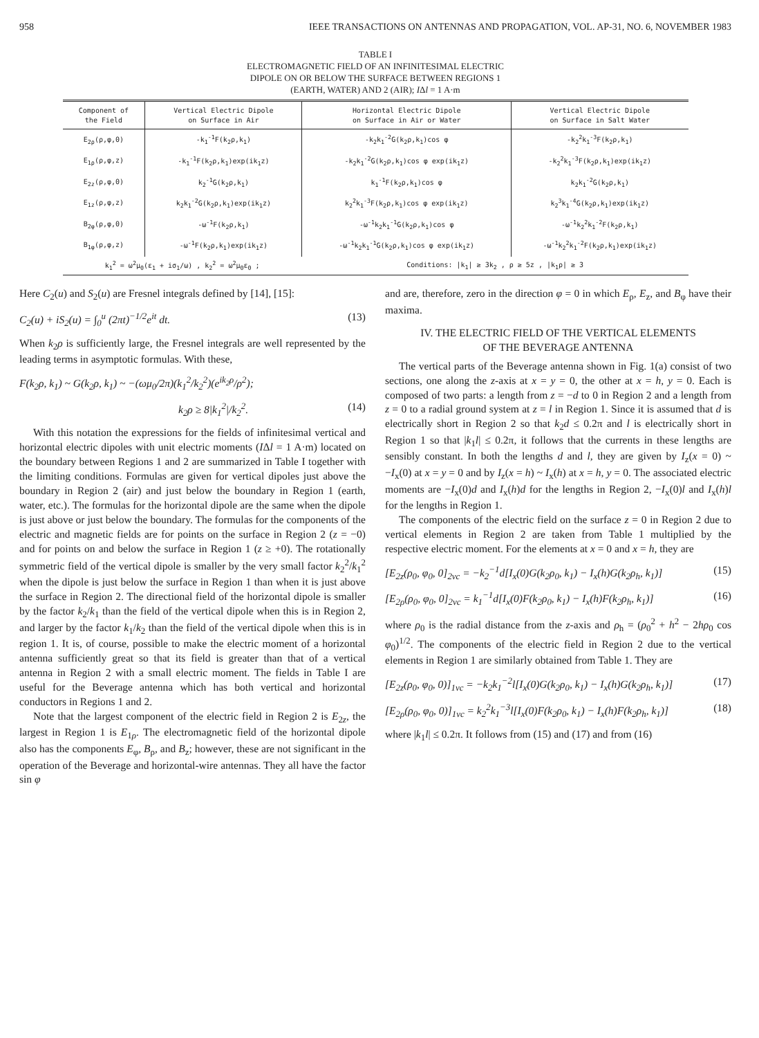958 IEEE TRANSACTIONS ON ANTENNAS AND PROPAGATION, VOL. AP-31, NO. 6, NOVEMBER 1983
TABLE I
ELECTROMAGNETIC FIELD OF AN INFINITESIMAL ELECTRIC
DIPOLE ON OR BELOW THE SURFACE BETWEEN REGIONS 1
(EARTH, WATER) AND 2 (AIR); IΔl = 1 A·m
| Component of the Field | Vertical Electric Dipole on Surface in Air | Horizontal Electric Dipole on Surface in Air or Water | Vertical Electric Dipole on Surface in Salt Water |
| --- | --- | --- | --- |
| E<sub>2ρ</sub>(ρ,φ,0) | -k<sub>1</sub><sup>-1</sup>F(k<sub>2</sub>ρ,k<sub>1</sub>) | -k<sub>2</sub>k<sub>1</sub><sup>-2</sup>G(k<sub>2</sub>ρ,k<sub>1</sub>)cos φ | -k<sub>2</sub><sup>2</sup>k<sub>1</sub><sup>-3</sup>F(k<sub>2</sub>ρ,k<sub>1</sub>) |
| E<sub>1ρ</sub>(ρ,φ,z) | -k<sub>1</sub><sup>-1</sup>F(k<sub>2</sub>ρ,k<sub>1</sub>)exp(ik<sub>1</sub>z) | -k<sub>2</sub>k<sub>1</sub><sup>-2</sup>G(k<sub>2</sub>ρ,k<sub>1</sub>)cos φ exp(ik<sub>1</sub>z) | -k<sub>2</sub><sup>2</sup>k<sub>1</sub><sup>-3</sup>F(k<sub>2</sub>ρ,k<sub>1</sub>)exp(ik<sub>1</sub>z) |
| E<sub>2z</sub>(ρ,φ,0) | k<sub>2</sub><sup>-1</sup>G(k<sub>2</sub>ρ,k<sub>1</sub>) | k<sub>1</sub><sup>-1</sup>F(k<sub>2</sub>ρ,k<sub>1</sub>)cos φ | k<sub>2</sub>k<sub>1</sub><sup>-2</sup>G(k<sub>2</sub>ρ,k<sub>1</sub>) |
| E<sub>1z</sub>(ρ,φ,z) | k<sub>2</sub>k<sub>1</sub><sup>-2</sup>G(k<sub>2</sub>ρ,k<sub>1</sub>)exp(ik<sub>1</sub>z) | k<sub>2</sub><sup>2</sup>k<sub>1</sub><sup>-3</sup>F(k<sub>2</sub>ρ,k<sub>1</sub>)cos φ exp(ik<sub>1</sub>z) | k<sub>2</sub><sup>3</sup>k<sub>1</sub><sup>-4</sup>G(k<sub>2</sub>ρ,k<sub>1</sub>)exp(ik<sub>1</sub>z) |
| B<sub>2φ</sub>(ρ,φ,0) | -ω<sup>-1</sup>F(k<sub>2</sub>ρ,k<sub>1</sub>) | -ω<sup>-1</sup>k<sub>2</sub>k<sub>1</sub><sup>-1</sup>G(k<sub>2</sub>ρ,k<sub>1</sub>)cos φ | -ω<sup>-1</sup>k<sub>2</sub><sup>2</sup>k<sub>1</sub><sup>-2</sup>F(k<sub>2</sub>ρ,k<sub>1</sub>) |
| B<sub>1φ</sub>(ρ,φ,z) | -ω<sup>-1</sup>F(k<sub>2</sub>ρ,k<sub>1</sub>)exp(ik<sub>1</sub>z) | -ω<sup>-1</sup>k<sub>2</sub>k<sub>1</sub><sup>-1</sup>G(k<sub>2</sub>ρ,k<sub>1</sub>)cos φ exp(ik<sub>1</sub>z) | -ω<sup>-1</sup>k<sub>2</sub><sup>2</sup>k<sub>1</sub><sup>-2</sup>F(k<sub>2</sub>ρ,k<sub>1</sub>)exp(ik<sub>1</sub>z) |
| k<sub>1</sub><sup>2</sup> = ω<sup>2</sup>μ<sub>0</sub>(ε<sub>1</sub> + iσ<sub>1</sub>/ω) , k<sub>2</sub><sup>2</sup> = ω<sup>2</sup>μ<sub>0</sub>ε<sub>0</sub> ; | | Conditions: /k<sub>1</sub>/ ≥ 3k<sub>2</sub> , ρ ≥ 5z , /k<sub>1</sub>ρ/ ≥ 3 | |
Here C<sub>2</sub>(u) and S<sub>2</sub>(u) are Fresnel integrals defined by [14], [15]:
C<sub>2</sub>(u) + iS<sub>2</sub>(u) = ∫<sub>0</sub><sup>u</sup> (2πt)<sup>−1/2</sup>e<sup>it</sup> dt. (13)
When k<sub>2</sub>ρ is sufficiently large, the Fresnel integrals are well represented by the leading terms in asymptotic formulas. With these,
F(k<sub>2</sub>ρ, k<sub>1</sub>) ~ G(k<sub>2</sub>ρ, k<sub>1</sub>) ~ −(ωμ<sub>0</sub>/2π)(k<sub>1</sub><sup>2</sup>/k<sub>2</sub><sup>2</sup>)(e<sup>ik<sub>2</sub>ρ</sup>/ρ<sup>2</sup>);
k<sub>2</sub>ρ ≥ 8|k<sub>1</sub><sup>2</sup>|/k<sub>2</sub><sup>2</sup>. (14)
With this notation the expressions for the fields of infinitesimal vertical and horizontal electric dipoles with unit electric moments (IΔl = 1 A·m) located on the boundary between Regions 1 and 2 are summarized in Table I together with the limiting conditions. Formulas are given for vertical dipoles just above the boundary in Region 2 (air) and just below the boundary in Region 1 (earth, water, etc.). The formulas for the horizontal dipole are the same when the dipole is just above or just below the boundary. The formulas for the components of the electric and magnetic fields are for points on the surface in Region 2 (z = −0) and for points on and below the surface in Region 1 (z ≥ +0). The rotationally symmetric field of the vertical dipole is smaller by the very small factor k<sub>2</sub><sup>2</sup>/k<sub>1</sub><sup>2</sup> when the dipole is just below the surface in Region 1 than when it is just above the surface in Region 2. The directional field of the horizontal dipole is smaller by the factor k<sub>2</sub>/k<sub>1</sub> than the field of the vertical dipole when this is in Region 2, and larger by the factor k<sub>1</sub>/k<sub>2</sub> than the field of the vertical dipole when this is in region 1. It is, of course, possible to make the electric moment of a horizontal antenna sufficiently great so that its field is greater than that of a vertical antenna in Region 2 with a small electric moment. The fields in Table I are useful for the Beverage antenna which has both vertical and horizontal conductors in Regions 1 and 2.
Note that the largest component of the electric field in Region 2 is E<sub>2z</sub>, the largest in Region 1 is E<sub>1ρ</sub>. The electromagnetic field of the horizontal dipole also has the components E<sub>φ</sub>, B<sub>ρ</sub>, and B<sub>z</sub>; however, these are not significant in the operation of the Beverage and horizontal-wire antennas. They all have the factor sin φ
and are, therefore, zero in the direction φ = 0 in which E<sub>ρ</sub>, E<sub>z</sub>, and B<sub>φ</sub> have their maxima.
IV. THE ELECTRIC FIELD OF THE VERTICAL ELEMENTS
OF THE BEVERAGE ANTENNA
The vertical parts of the Beverage antenna shown in Fig. 1(a) consist of two sections, one along the z-axis at x = y = 0, the other at x = h, y = 0. Each is composed of two parts: a length from z = −d to 0 in Region 2 and a length from z = 0 to a radial ground system at z = l in Region 1. Since it is assumed that d is electrically short in Region 2 so that k<sub>2</sub>d ≤ 0.2π and l is electrically short in Region 1 so that |k<sub>1</sub>l| ≤ 0.2π, it follows that the currents in these lengths are sensibly constant. In both the lengths d and l, they are given by I<sub>z</sub>(x = 0) ~ −I<sub>x</sub>(0) at x = y = 0 and by I<sub>z</sub>(x = h) ~ I<sub>x</sub>(h) at x = h, y = 0. The associated electric moments are −I<sub>x</sub>(0)d and I<sub>x</sub>(h)d for the lengths in Region 2, −I<sub>x</sub>(0)l and I<sub>x</sub>(h)l for the lengths in Region 1.
The components of the electric field on the surface z = 0 in Region 2 due to vertical elements in Region 2 are taken from Table 1 multiplied by the respective electric moment. For the elements at x = 0 and x = h, they are
[E<sub>2z</sub>(ρ<sub>0</sub>, φ<sub>0</sub>, 0]<sub>2vc</sub> = −k<sub>2</sub><sup>−1</sup>d[I<sub>x</sub>(0)G(k<sub>2</sub>ρ<sub>0</sub>, k<sub>1</sub>) − I<sub>x</sub>(h)G(k<sub>2</sub>ρ<sub>h</sub>, k<sub>1</sub>)] (15)
[E<sub>2ρ</sub>(ρ<sub>0</sub>, φ<sub>0</sub>, 0]<sub>2vc</sub> = k<sub>1</sub><sup>−1</sup>d[I<sub>x</sub>(0)F(k<sub>2</sub>ρ<sub>0</sub>, k<sub>1</sub>) − I<sub>x</sub>(h)F(k<sub>2</sub>ρ<sub>h</sub>, k<sub>1</sub>)] (16)
where ρ<sub>0</sub> is the radial distance from the z-axis and ρ<sub>h</sub> = (ρ<sub>0</sub><sup>2</sup> + h<sup>2</sup> − 2hρ<sub>0</sub> cos φ<sub>0</sub>)<sup>1/2</sup>. The components of the electric field in Region 2 due to the vertical elements in Region 1 are similarly obtained from Table 1. They are
[E<sub>2z</sub>(ρ<sub>0</sub>, φ<sub>0</sub>, 0)]<sub>1vc</sub> = −k<sub>2</sub>k<sub>1</sub><sup>−2</sup>l[I<sub>x</sub>(0)G(k<sub>2</sub>ρ<sub>0</sub>, k<sub>1</sub>) − I<sub>x</sub>(h)G(k<sub>2</sub>ρ<sub>h</sub>, k<sub>1</sub>)] (17)
[E<sub>2ρ</sub>(ρ<sub>0</sub>, φ<sub>0</sub>, 0)]<sub>1vc</sub> = k<sub>2</sub><sup>2</sup>k<sub>1</sub><sup>−3</sup>l[I<sub>x</sub>(0)F(k<sub>2</sub>ρ<sub>0</sub>, k<sub>1</sub>) − I<sub>x</sub>(h)F(k<sub>2</sub>ρ<sub>h</sub>, k<sub>1</sub>)] (18)
where |k<sub>1</sub>l| ≤ 0.2π. It follows from (15) and (17) and from (16)